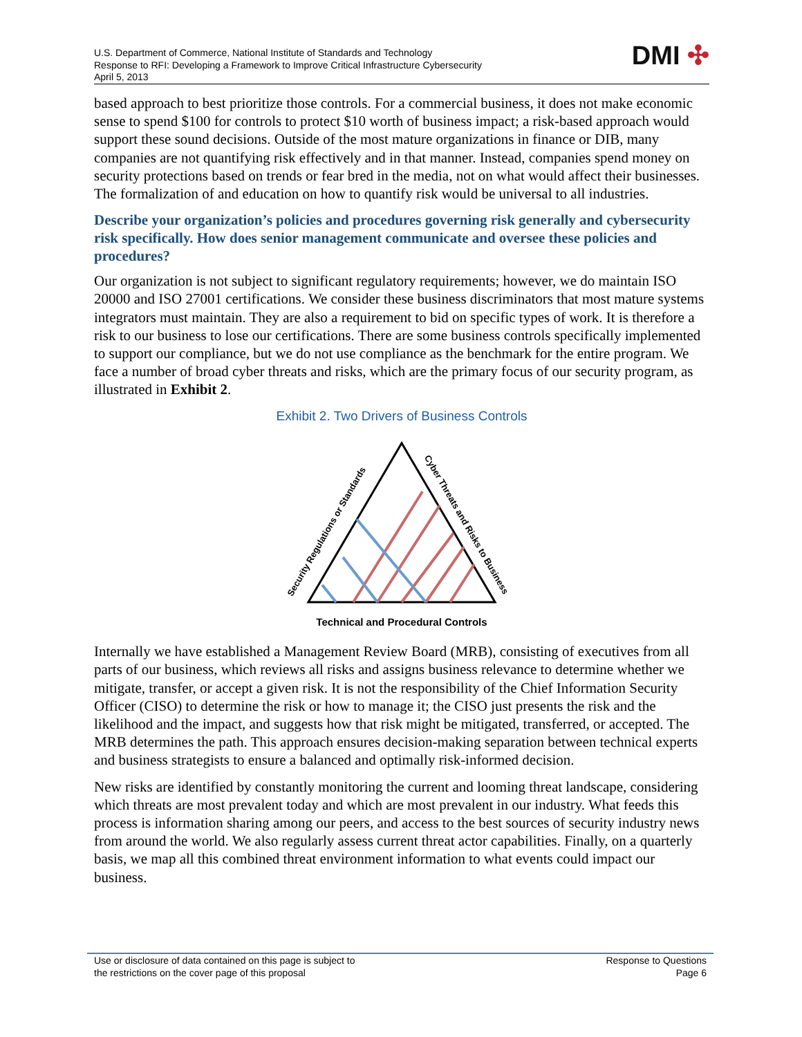U.S. Department of Commerce, National Institute of Standards and Technology
Response to RFI: Developing a Framework to Improve Critical Infrastructure Cybersecurity
April 5, 2013
DMI ✣
based approach to best prioritize those controls. For a commercial business, it does not make economic sense to spend $100 for controls to protect $10 worth of business impact; a risk-based approach would support these sound decisions. Outside of the most mature organizations in finance or DIB, many companies are not quantifying risk effectively and in that manner. Instead, companies spend money on security protections based on trends or fear bred in the media, not on what would affect their businesses. The formalization of and education on how to quantify risk would be universal to all industries.
Describe your organization’s policies and procedures governing risk generally and cybersecurity risk specifically. How does senior management communicate and oversee these policies and procedures?
Our organization is not subject to significant regulatory requirements; however, we do maintain ISO 20000 and ISO 27001 certifications. We consider these business discriminators that most mature systems integrators must maintain. They are also a requirement to bid on specific types of work. It is therefore a risk to our business to lose our certifications. There are some business controls specifically implemented to support our compliance, but we do not use compliance as the benchmark for the entire program. We face a number of broad cyber threats and risks, which are the primary focus of our security program, as illustrated in Exhibit 2.
Exhibit 2. Two Drivers of Business Controls
Security Regulations or Standards
Cyber Threats and Risks to Business
Technical and Procedural Controls
Internally we have established a Management Review Board (MRB), consisting of executives from all parts of our business, which reviews all risks and assigns business relevance to determine whether we mitigate, transfer, or accept a given risk. It is not the responsibility of the Chief Information Security Officer (CISO) to determine the risk or how to manage it; the CISO just presents the risk and the likelihood and the impact, and suggests how that risk might be mitigated, transferred, or accepted. The MRB determines the path. This approach ensures decision-making separation between technical experts and business strategists to ensure a balanced and optimally risk-informed decision.
New risks are identified by constantly monitoring the current and looming threat landscape, considering which threats are most prevalent today and which are most prevalent in our industry. What feeds this process is information sharing among our peers, and access to the best sources of security industry news from around the world. We also regularly assess current threat actor capabilities. Finally, on a quarterly basis, we map all this combined threat environment information to what events could impact our business.
Use or disclosure of data contained on this page is subject to
the restrictions on the cover page of this proposal
Response to Questions
Page 6